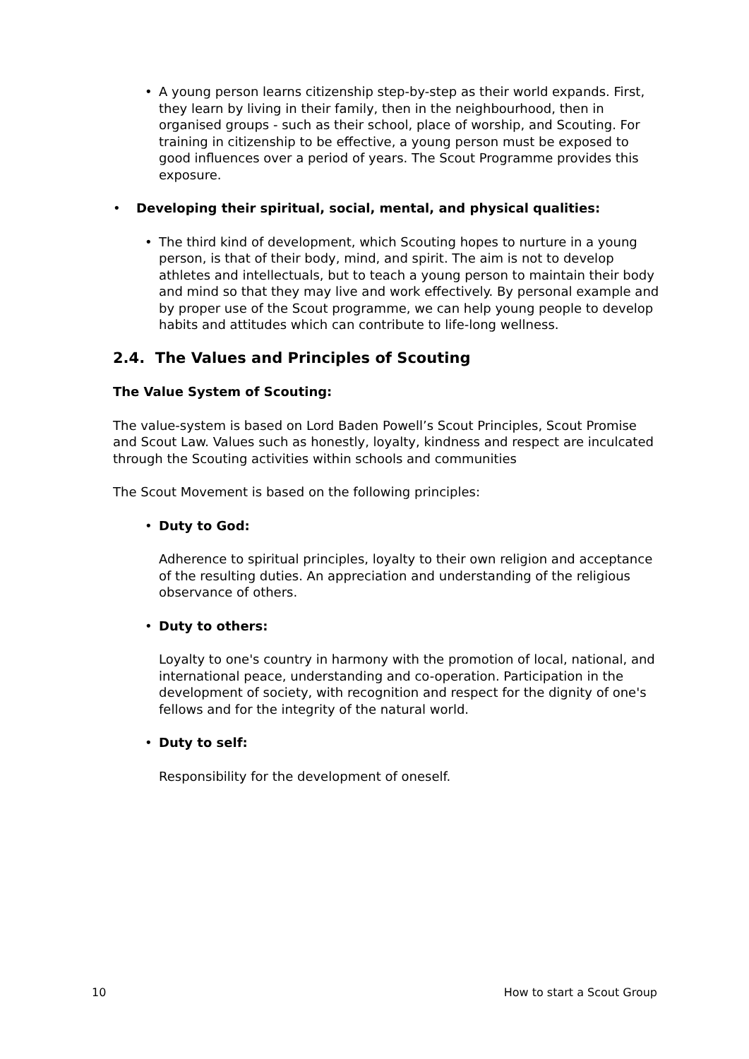• A young person learns citizenship step-by-step as their world expands. First, they learn by living in their family, then in the neighbourhood, then in organised groups - such as their school, place of worship, and Scouting. For training in citizenship to be effective, a young person must be exposed to good influences over a period of years. The Scout Programme provides this exposure.
• Developing their spiritual, social, mental, and physical qualities:
• The third kind of development, which Scouting hopes to nurture in a young person, is that of their body, mind, and spirit. The aim is not to develop athletes and intellectuals, but to teach a young person to maintain their body and mind so that they may live and work effectively. By personal example and by proper use of the Scout programme, we can help young people to develop habits and attitudes which can contribute to life-long wellness.
2.4. The Values and Principles of Scouting
The Value System of Scouting:
The value-system is based on Lord Baden Powell’s Scout Principles, Scout Promise and Scout Law. Values such as honestly, loyalty, kindness and respect are inculcated through the Scouting activities within schools and communities
The Scout Movement is based on the following principles:
• Duty to God:
Adherence to spiritual principles, loyalty to their own religion and acceptance of the resulting duties. An appreciation and understanding of the religious observance of others.
• Duty to others:
Loyalty to one's country in harmony with the promotion of local, national, and international peace, understanding and co-operation. Participation in the development of society, with recognition and respect for the dignity of one's fellows and for the integrity of the natural world.
• Duty to self:
Responsibility for the development of oneself.
10 How to start a Scout Group